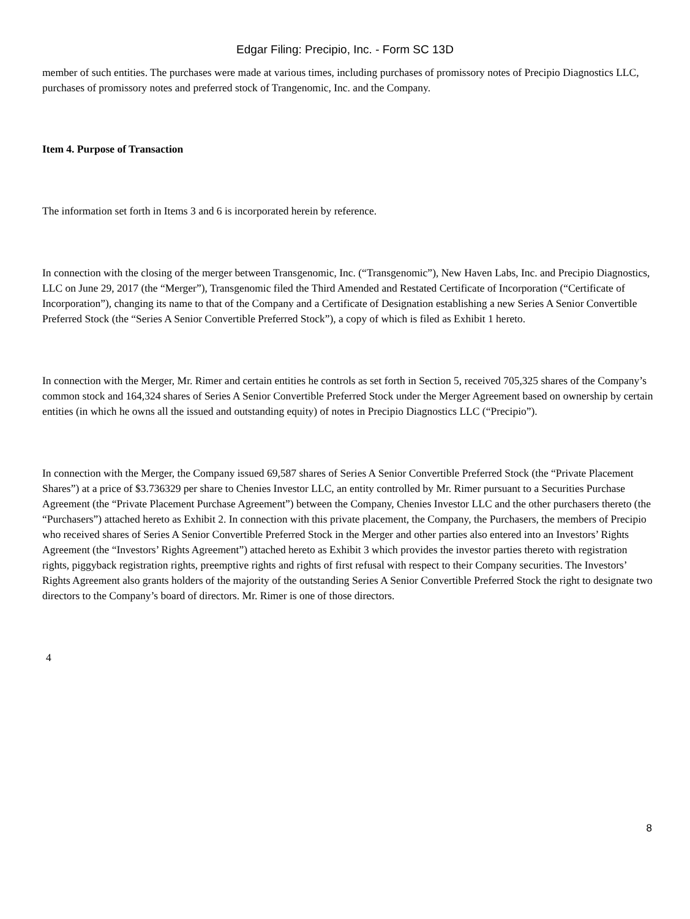Edgar Filing: Precipio, Inc. - Form SC 13D
member of such entities. The purchases were made at various times, including purchases of promissory notes of Precipio Diagnostics LLC, purchases of promissory notes and preferred stock of Trangenomic, Inc. and the Company.
Item 4. Purpose of Transaction
The information set forth in Items 3 and 6 is incorporated herein by reference.
In connection with the closing of the merger between Transgenomic, Inc. (“Transgenomic”), New Haven Labs, Inc. and Precipio Diagnostics, LLC on June 29, 2017 (the “Merger”), Transgenomic filed the Third Amended and Restated Certificate of Incorporation (“Certificate of Incorporation”), changing its name to that of the Company and a Certificate of Designation establishing a new Series A Senior Convertible Preferred Stock (the “Series A Senior Convertible Preferred Stock”), a copy of which is filed as Exhibit 1 hereto.
In connection with the Merger, Mr. Rimer and certain entities he controls as set forth in Section 5, received 705,325 shares of the Company’s common stock and 164,324 shares of Series A Senior Convertible Preferred Stock under the Merger Agreement based on ownership by certain entities (in which he owns all the issued and outstanding equity) of notes in Precipio Diagnostics LLC (“Precipio”).
In connection with the Merger, the Company issued 69,587 shares of Series A Senior Convertible Preferred Stock (the “Private Placement Shares”) at a price of $3.736329 per share to Chenies Investor LLC, an entity controlled by Mr. Rimer pursuant to a Securities Purchase Agreement (the “Private Placement Purchase Agreement”) between the Company, Chenies Investor LLC and the other purchasers thereto (the “Purchasers”) attached hereto as Exhibit 2. In connection with this private placement, the Company, the Purchasers, the members of Precipio who received shares of Series A Senior Convertible Preferred Stock in the Merger and other parties also entered into an Investors’ Rights Agreement (the “Investors’ Rights Agreement”) attached hereto as Exhibit 3 which provides the investor parties thereto with registration rights, piggyback registration rights, preemptive rights and rights of first refusal with respect to their Company securities. The Investors’ Rights Agreement also grants holders of the majority of the outstanding Series A Senior Convertible Preferred Stock the right to designate two directors to the Company’s board of directors. Mr. Rimer is one of those directors.
4
8